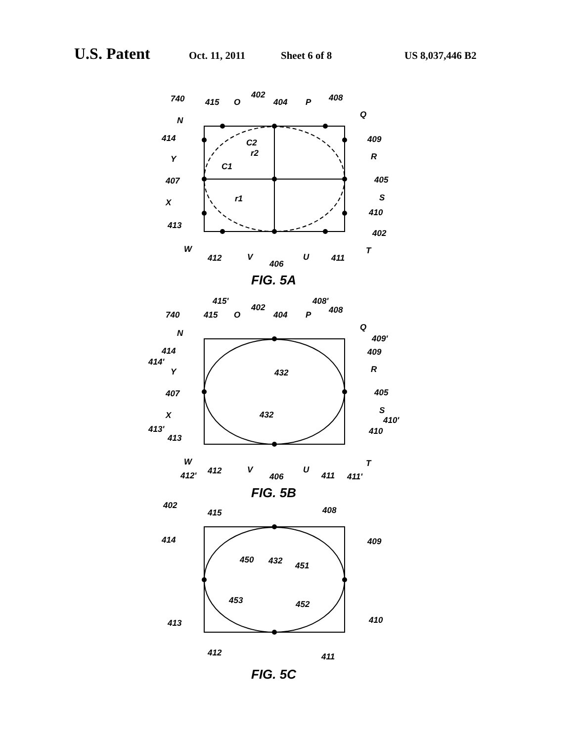U.S. Patent Oct. 11, 2011 Sheet 6 of 8 US 8,037,446 B2
740
415
O
402
404
P
408
Q
N
414
409
C2
r2
Y
R
C1
407
405
r1
X
S
413
410
402
W
412
V
406
U
411
T
FIG. 5A
415'
408'
740
415
O
402
404
P
408
Q
409'
N
414
409
414'
Y
R
432
407
405
432
X
S
410'
413'
410
413
W
412'
412
V
406
U
411
411'
T
FIG. 5B
402
415
408
414
409
450
432
451
453
452
413
410
412
411
FIG. 5C